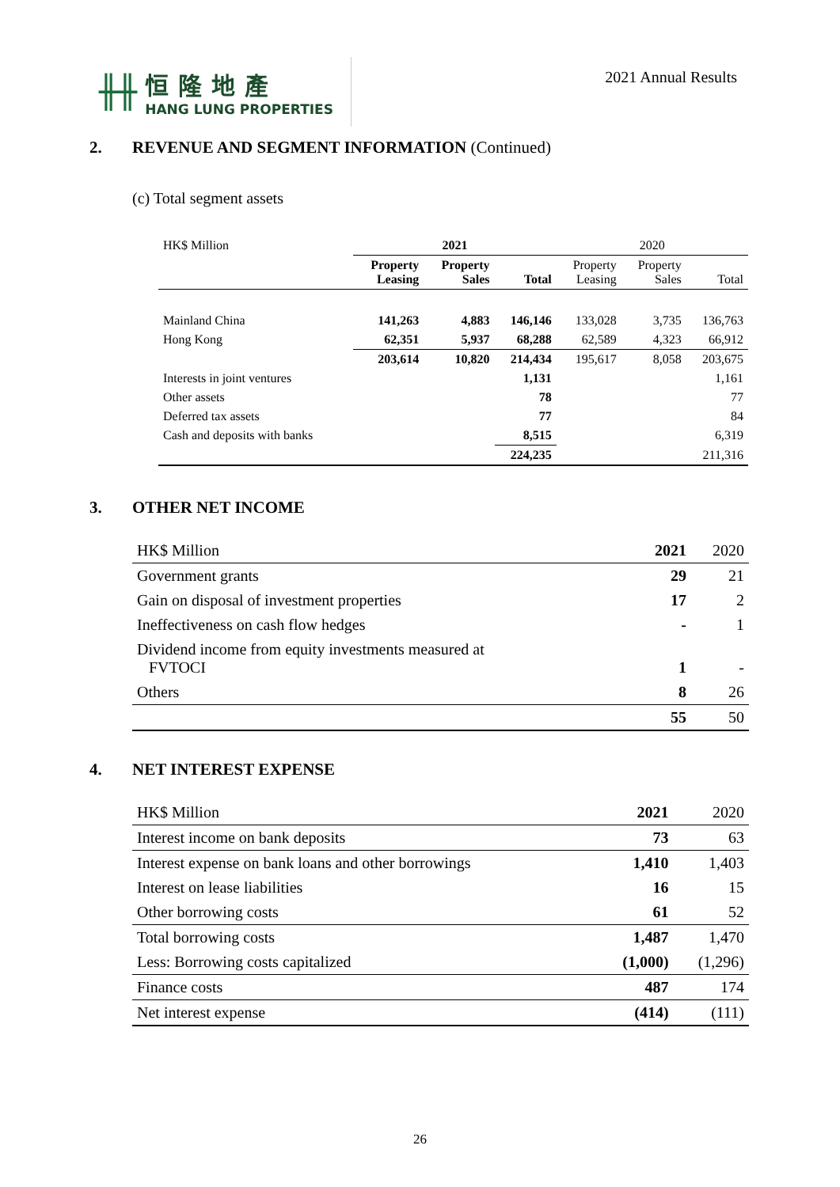╫╫
恒隆地產
HANG LUNG PROPERTIES
2021 Annual Results
2. REVENUE AND SEGMENT INFORMATION (Continued)
(c) Total segment assets
| HK$ Million | 2021 | | | 2020 | | |
| | Property Leasing | Property Sales | Total | Property Leasing | Property Sales | Total |
| Mainland China | 141,263 | 4,883 | 146,146 | 133,028 | 3,735 | 136,763 |
| Hong Kong | 62,351 | 5,937 | 68,288 | 62,589 | 4,323 | 66,912 |
| | 203,614 | 10,820 | 214,434 | 195,617 | 8,058 | 203,675 |
| Interests in joint ventures | | | 1,131 | | | 1,161 |
| Other assets | | | 78 | | | 77 |
| Deferred tax assets | | | 77 | | | 84 |
| Cash and deposits with banks | | | 8,515 | | | 6,319 |
| | | | 224,235 | | | 211,316 |
3. OTHER NET INCOME
| HK$ Million | 2021 | 2020 |
| Government grants | 29 | 21 |
| Gain on disposal of investment properties | 17 | 2 |
| Ineffectiveness on cash flow hedges | - | 1 |
| Dividend income from equity investments measured at FVTOCI | 1 | - |
| Others | 8 | 26 |
| | 55 | 50 |
4. NET INTEREST EXPENSE
| HK$ Million | 2021 | 2020 |
| Interest income on bank deposits | 73 | 63 |
| Interest expense on bank loans and other borrowings | 1,410 | 1,403 |
| Interest on lease liabilities | 16 | 15 |
| Other borrowing costs | 61 | 52 |
| Total borrowing costs | 1,487 | 1,470 |
| Less: Borrowing costs capitalized | (1,000) | (1,296) |
| Finance costs | 487 | 174 |
| Net interest expense | (414) | (111) |
26